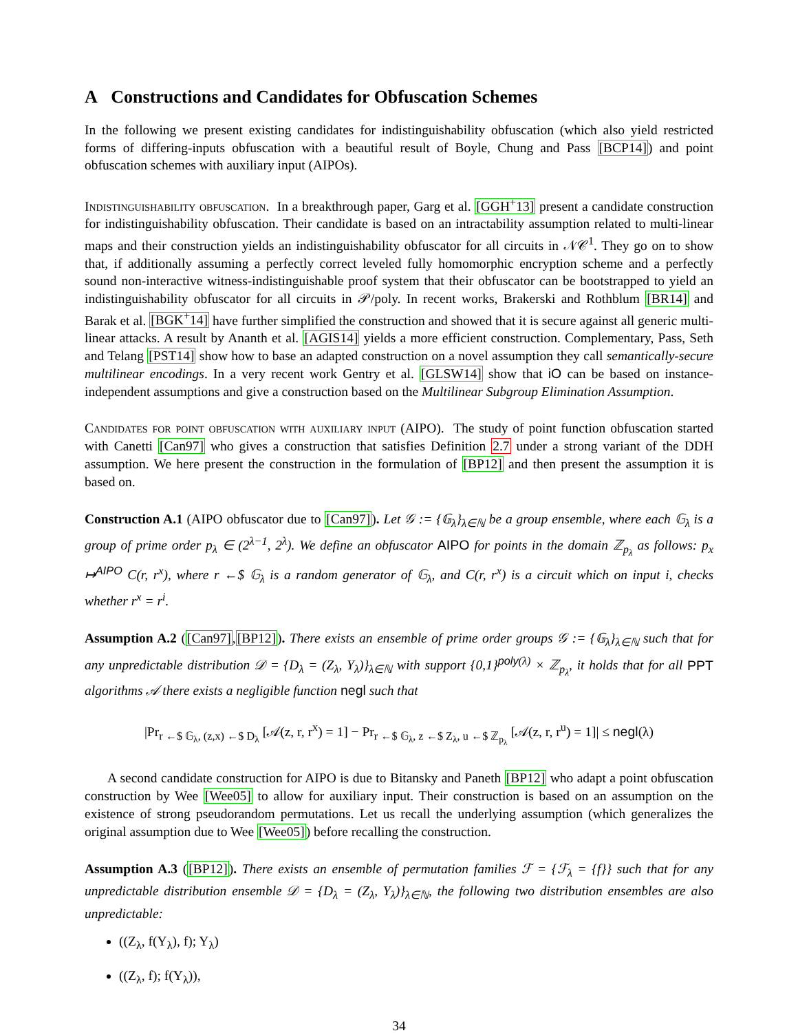A Constructions and Candidates for Obfuscation Schemes
In the following we present existing candidates for indistinguishability obfuscation (which also yield restricted forms of differing-inputs obfuscation with a beautiful result of Boyle, Chung and Pass [BCP14]) and point obfuscation schemes with auxiliary input (AIPOs).
Indistinguishability obfuscation. In a breakthrough paper, Garg et al. [GGH<sup>+</sup>13] present a candidate construction for indistinguishability obfuscation. Their candidate is based on an intractability assumption related to multi-linear maps and their construction yields an indistinguishability obfuscator for all circuits in 𝒩𝒞<sup>1</sup>. They go on to show that, if additionally assuming a perfectly correct leveled fully homomorphic encryption scheme and a perfectly sound non-interactive witness-indistinguishable proof system that their obfuscator can be bootstrapped to yield an indistinguishability obfuscator for all circuits in 𝒫/poly. In recent works, Brakerski and Rothblum [BR14] and Barak et al. [BGK<sup>+</sup>14] have further simplified the construction and showed that it is secure against all generic multi-linear attacks. A result by Ananth et al. [AGIS14] yields a more efficient construction. Complementary, Pass, Seth and Telang [PST14] show how to base an adapted construction on a novel assumption they call semantically-secure multilinear encodings. In a very recent work Gentry et al. [GLSW14] show that iO can be based on instance-independent assumptions and give a construction based on the Multilinear Subgroup Elimination Assumption.
Candidates for point obfuscation with auxiliary input (AIPO). The study of point function obfuscation started with Canetti [Can97] who gives a construction that satisfies Definition 2.7 under a strong variant of the DDH assumption. We here present the construction in the formulation of [BP12] and then present the assumption it is based on.
Construction A.1 (AIPO obfuscator due to [Can97]). Let 𝒢 := {𝔾<sub>λ</sub>}<sub>λ∈ℕ</sub> be a group ensemble, where each 𝔾<sub>λ</sub> is a group of prime order p<sub>λ</sub> ∈ (2<sup>λ−1</sup>, 2<sup>λ</sup>). We define an obfuscator AIPO for points in the domain ℤ<sub>p<sub>λ</sub></sub> as follows: p<sub>x</sub> ↦<sup>AIPO</sup> C(r, r<sup>x</sup>), where r ←$ 𝔾<sub>λ</sub> is a random generator of 𝔾<sub>λ</sub>, and C(r, r<sup>x</sup>) is a circuit which on input i, checks whether r<sup>x</sup> = r<sup>i</sup>.
Assumption A.2 ([Can97],[BP12]). There exists an ensemble of prime order groups 𝒢 := {𝔾<sub>λ</sub>}<sub>λ∈ℕ</sub> such that for any unpredictable distribution 𝒟 = {D<sub>λ</sub> = (Z<sub>λ</sub>, Y<sub>λ</sub>)}<sub>λ∈ℕ</sub> with support {0,1}<sup>poly(λ)</sup> × ℤ<sub>p<sub>λ</sub></sub>, it holds that for all PPT algorithms 𝒜 there exists a negligible function negl such that
|Pr<sub>r ←$ 𝔾<sub>λ</sub>, (z,x) ←$ D<sub>λ</sub></sub> [𝒜(z, r, r<sup>x</sup>) = 1] − Pr<sub>r ←$ 𝔾<sub>λ</sub>, z ←$ Z<sub>λ</sub>, u ←$ ℤ<sub>p<sub>λ</sub></sub></sub> [𝒜(z, r, r<sup>u</sup>) = 1]| ≤ negl(λ)
A second candidate construction for AIPO is due to Bitansky and Paneth [BP12] who adapt a point obfuscation construction by Wee [Wee05] to allow for auxiliary input. Their construction is based on an assumption on the existence of strong pseudorandom permutations. Let us recall the underlying assumption (which generalizes the original assumption due to Wee [Wee05]) before recalling the construction.
Assumption A.3 ([BP12]). There exists an ensemble of permutation families ℱ = {ℱ<sub>λ</sub> = {f}} such that for any unpredictable distribution ensemble 𝒟 = {D<sub>λ</sub> = (Z<sub>λ</sub>, Y<sub>λ</sub>)}<sub>λ∈ℕ</sub>, the following two distribution ensembles are also unpredictable:
((Z<sub>λ</sub>, f(Y<sub>λ</sub>), f); Y<sub>λ</sub>)
((Z<sub>λ</sub>, f); f(Y<sub>λ</sub>)),
34